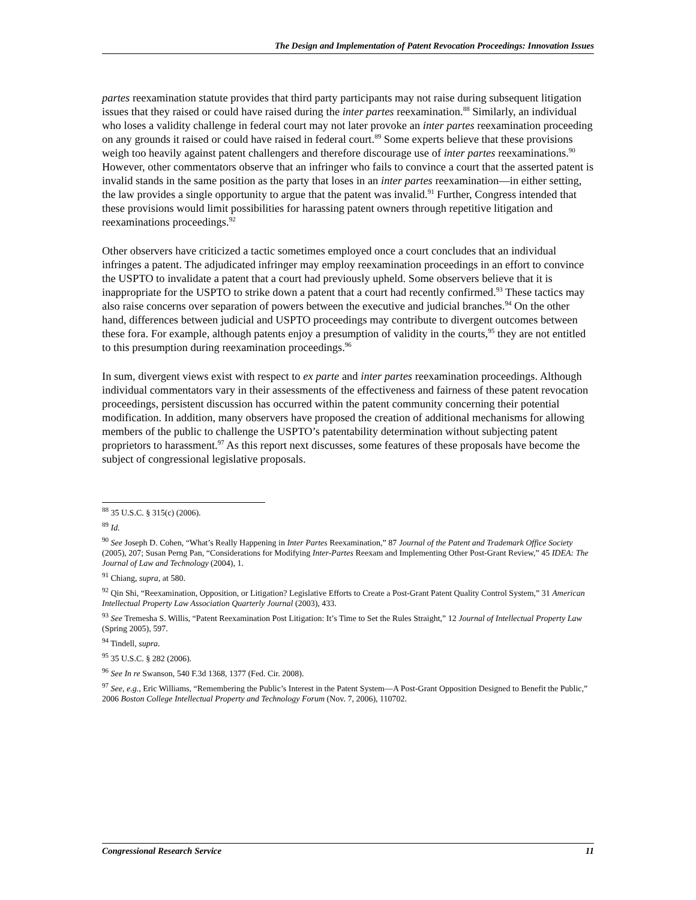The Design and Implementation of Patent Revocation Proceedings: Innovation Issues
partes reexamination statute provides that third party participants may not raise during subsequent litigation issues that they raised or could have raised during the inter partes reexamination.<sup>88</sup> Similarly, an individual who loses a validity challenge in federal court may not later provoke an inter partes reexamination proceeding on any grounds it raised or could have raised in federal court.<sup>89</sup> Some experts believe that these provisions weigh too heavily against patent challengers and therefore discourage use of inter partes reexaminations.<sup>90</sup> However, other commentators observe that an infringer who fails to convince a court that the asserted patent is invalid stands in the same position as the party that loses in an inter partes reexamination—in either setting, the law provides a single opportunity to argue that the patent was invalid.<sup>91</sup> Further, Congress intended that these provisions would limit possibilities for harassing patent owners through repetitive litigation and reexaminations proceedings.<sup>92</sup>
Other observers have criticized a tactic sometimes employed once a court concludes that an individual infringes a patent. The adjudicated infringer may employ reexamination proceedings in an effort to convince the USPTO to invalidate a patent that a court had previously upheld. Some observers believe that it is inappropriate for the USPTO to strike down a patent that a court had recently confirmed.<sup>93</sup> These tactics may also raise concerns over separation of powers between the executive and judicial branches.<sup>94</sup> On the other hand, differences between judicial and USPTO proceedings may contribute to divergent outcomes between these fora. For example, although patents enjoy a presumption of validity in the courts,<sup>95</sup> they are not entitled to this presumption during reexamination proceedings.<sup>96</sup>
In sum, divergent views exist with respect to ex parte and inter partes reexamination proceedings. Although individual commentators vary in their assessments of the effectiveness and fairness of these patent revocation proceedings, persistent discussion has occurred within the patent community concerning their potential modification. In addition, many observers have proposed the creation of additional mechanisms for allowing members of the public to challenge the USPTO’s patentability determination without subjecting patent proprietors to harassment.<sup>97</sup> As this report next discusses, some features of these proposals have become the subject of congressional legislative proposals.
<sup>88</sup> 35 U.S.C. § 315(c) (2006).
<sup>89</sup> Id.
<sup>90</sup> See Joseph D. Cohen, “What’s Really Happening in Inter Partes Reexamination,” 87 Journal of the Patent and Trademark Office Society (2005), 207; Susan Perng Pan, “Considerations for Modifying Inter-Partes Reexam and Implementing Other Post-Grant Review,” 45 IDEA: The Journal of Law and Technology (2004), 1.
<sup>91</sup> Chiang, supra, at 580.
<sup>92</sup> Qin Shi, “Reexamination, Opposition, or Litigation? Legislative Efforts to Create a Post-Grant Patent Quality Control System,” 31 American Intellectual Property Law Association Quarterly Journal (2003), 433.
<sup>93</sup> See Tremesha S. Willis, “Patent Reexamination Post Litigation: It’s Time to Set the Rules Straight,” 12 Journal of Intellectual Property Law (Spring 2005), 597.
<sup>94</sup> Tindell, supra.
<sup>95</sup> 35 U.S.C. § 282 (2006).
<sup>96</sup> See In re Swanson, 540 F.3d 1368, 1377 (Fed. Cir. 2008).
<sup>97</sup> See, e.g., Eric Williams, “Remembering the Public’s Interest in the Patent System—A Post-Grant Opposition Designed to Benefit the Public,” 2006 Boston College Intellectual Property and Technology Forum (Nov. 7, 2006), 110702.
Congressional Research Service 11